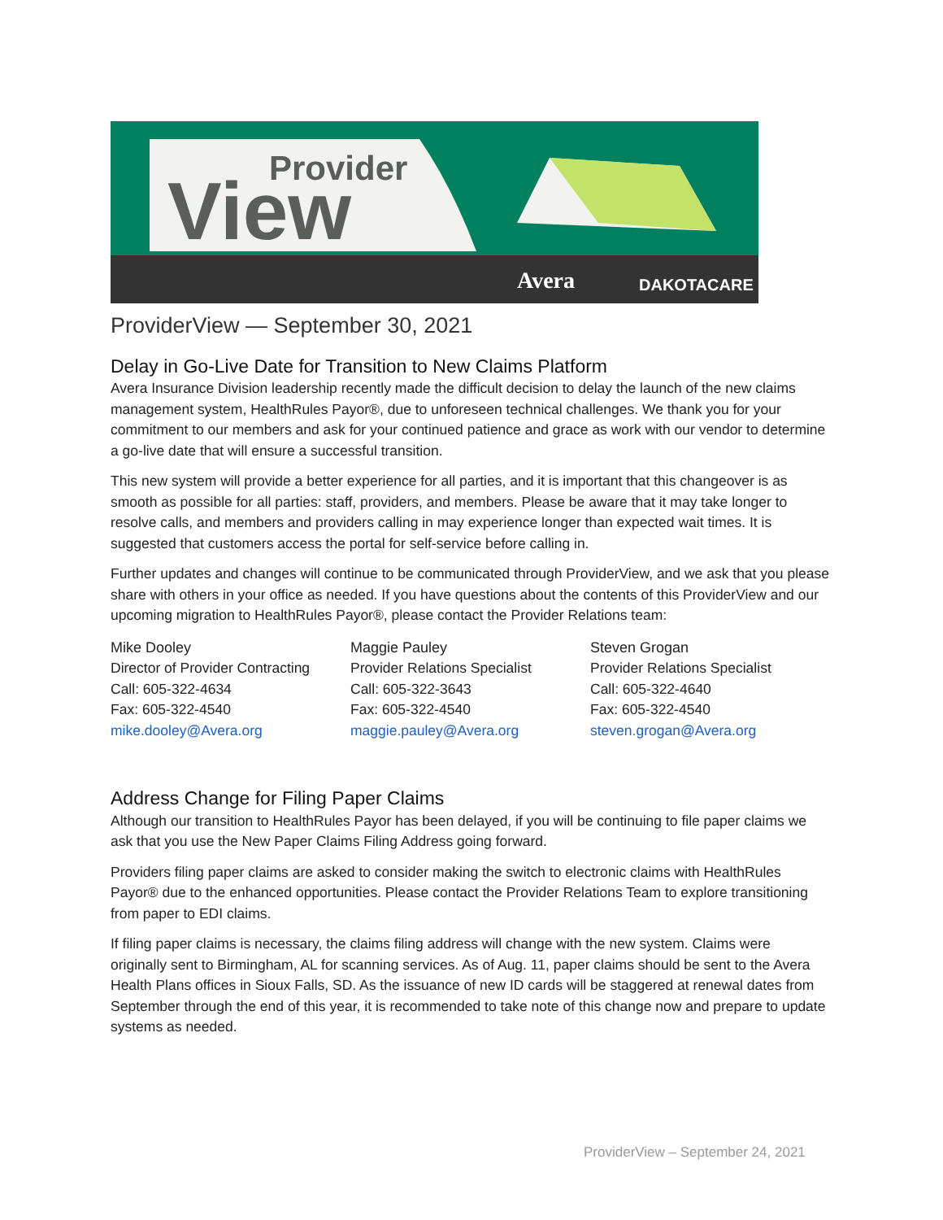Provider
View
Avera
DAKOTACARE
ProviderView — September 30, 2021
Delay in Go-Live Date for Transition to New Claims Platform
Avera Insurance Division leadership recently made the difficult decision to delay the launch of the new claims management system, HealthRules Payor®, due to unforeseen technical challenges. We thank you for your commitment to our members and ask for your continued patience and grace as work with our vendor to determine a go-live date that will ensure a successful transition.
This new system will provide a better experience for all parties, and it is important that this changeover is as smooth as possible for all parties: staff, providers, and members. Please be aware that it may take longer to resolve calls, and members and providers calling in may experience longer than expected wait times. It is suggested that customers access the portal for self-service before calling in.
Further updates and changes will continue to be communicated through ProviderView, and we ask that you please share with others in your office as needed. If you have questions about the contents of this ProviderView and our upcoming migration to HealthRules Payor®, please contact the Provider Relations team:
Mike Dooley
Director of Provider Contracting
Call: 605-322-4634
Fax: 605-322-4540
mike.dooley@Avera.org
Maggie Pauley
Provider Relations Specialist
Call: 605-322-3643
Fax: 605-322-4540
maggie.pauley@Avera.org
Steven Grogan
Provider Relations Specialist
Call: 605-322-4640
Fax: 605-322-4540
steven.grogan@Avera.org
Address Change for Filing Paper Claims
Although our transition to HealthRules Payor has been delayed, if you will be continuing to file paper claims we ask that you use the New Paper Claims Filing Address going forward.
Providers filing paper claims are asked to consider making the switch to electronic claims with HealthRules Payor® due to the enhanced opportunities. Please contact the Provider Relations Team to explore transitioning from paper to EDI claims.
If filing paper claims is necessary, the claims filing address will change with the new system. Claims were originally sent to Birmingham, AL for scanning services. As of Aug. 11, paper claims should be sent to the Avera Health Plans offices in Sioux Falls, SD. As the issuance of new ID cards will be staggered at renewal dates from September through the end of this year, it is recommended to take note of this change now and prepare to update systems as needed.
ProviderView – September 24, 2021